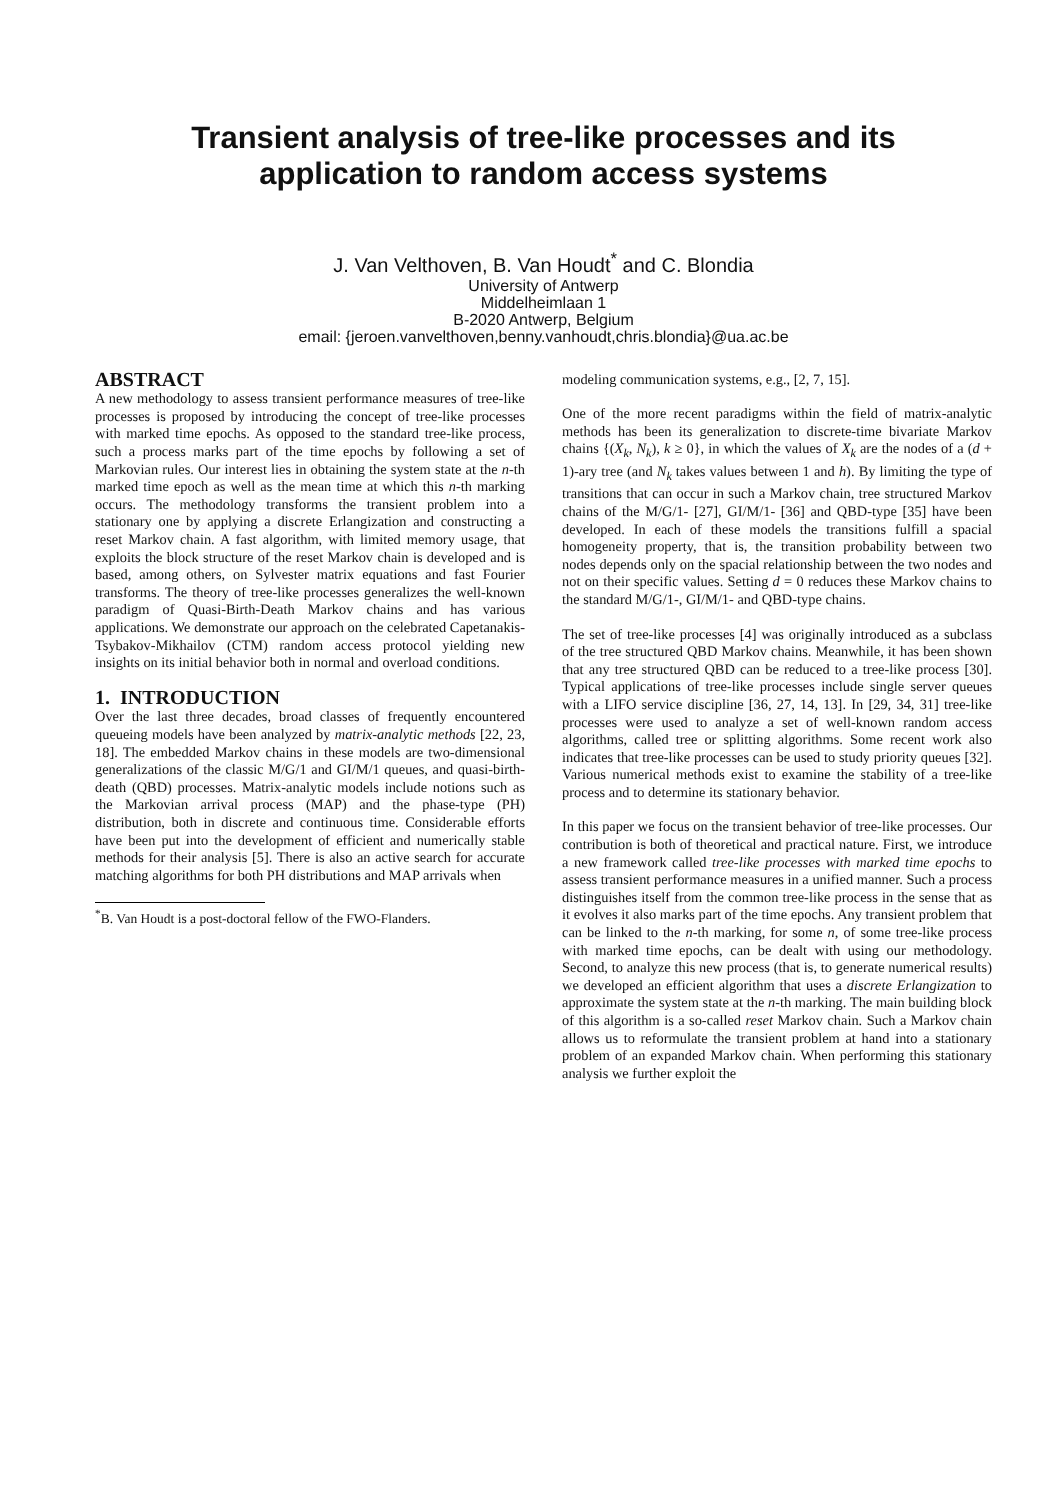Transient analysis of tree-like processes and its
application to random access systems
J. Van Velthoven, B. Van Houdt<sup>*</sup> and C. Blondia
University of Antwerp
Middelheimlaan 1
B-2020 Antwerp, Belgium
email: {jeroen.vanvelthoven,benny.vanhoudt,chris.blondia}@ua.ac.be
ABSTRACT
A new methodology to assess transient performance measures of tree-like processes is proposed by introducing the concept of tree-like processes with marked time epochs. As opposed to the standard tree-like process, such a process marks part of the time epochs by following a set of Markovian rules. Our interest lies in obtaining the system state at the n-th marked time epoch as well as the mean time at which this n-th marking occurs. The methodology transforms the transient problem into a stationary one by applying a discrete Erlangization and constructing a reset Markov chain. A fast algorithm, with limited memory usage, that exploits the block structure of the reset Markov chain is developed and is based, among others, on Sylvester matrix equations and fast Fourier transforms. The theory of tree-like processes generalizes the well-known paradigm of Quasi-Birth-Death Markov chains and has various applications. We demonstrate our approach on the celebrated Capetanakis-Tsybakov-Mikhailov (CTM) random access protocol yielding new insights on its initial behavior both in normal and overload conditions.
1. INTRODUCTION
Over the last three decades, broad classes of frequently encountered queueing models have been analyzed by matrix-analytic methods [22, 23, 18]. The embedded Markov chains in these models are two-dimensional generalizations of the classic M/G/1 and GI/M/1 queues, and quasi-birth-death (QBD) processes. Matrix-analytic models include notions such as the Markovian arrival process (MAP) and the phase-type (PH) distribution, both in discrete and continuous time. Considerable efforts have been put into the development of efficient and numerically stable methods for their analysis [5]. There is also an active search for accurate matching algorithms for both PH distributions and MAP arrivals when
<sup>*</sup> B. Van Houdt is a post-doctoral fellow of the FWO-Flanders.
modeling communication systems, e.g., [2, 7, 15].
One of the more recent paradigms within the field of matrix-analytic methods has been its generalization to discrete-time bivariate Markov chains {(X<sub>k</sub>, N<sub>k</sub>), k ≥ 0}, in which the values of X<sub>k</sub> are the nodes of a (d + 1)-ary tree (and N<sub>k</sub> takes values between 1 and h). By limiting the type of transitions that can occur in such a Markov chain, tree structured Markov chains of the M/G/1- [27], GI/M/1- [36] and QBD-type [35] have been developed. In each of these models the transitions fulfill a spacial homogeneity property, that is, the transition probability between two nodes depends only on the spacial relationship between the two nodes and not on their specific values. Setting d = 0 reduces these Markov chains to the standard M/G/1-, GI/M/1- and QBD-type chains.
The set of tree-like processes [4] was originally introduced as a subclass of the tree structured QBD Markov chains. Meanwhile, it has been shown that any tree structured QBD can be reduced to a tree-like process [30]. Typical applications of tree-like processes include single server queues with a LIFO service discipline [36, 27, 14, 13]. In [29, 34, 31] tree-like processes were used to analyze a set of well-known random access algorithms, called tree or splitting algorithms. Some recent work also indicates that tree-like processes can be used to study priority queues [32]. Various numerical methods exist to examine the stability of a tree-like process and to determine its stationary behavior.
In this paper we focus on the transient behavior of tree-like processes. Our contribution is both of theoretical and practical nature. First, we introduce a new framework called tree-like processes with marked time epochs to assess transient performance measures in a unified manner. Such a process distinguishes itself from the common tree-like process in the sense that as it evolves it also marks part of the time epochs. Any transient problem that can be linked to the n-th marking, for some n, of some tree-like process with marked time epochs, can be dealt with using our methodology. Second, to analyze this new process (that is, to generate numerical results) we developed an efficient algorithm that uses a discrete Erlangization to approximate the system state at the n-th marking. The main building block of this algorithm is a so-called reset Markov chain. Such a Markov chain allows us to reformulate the transient problem at hand into a stationary problem of an expanded Markov chain. When performing this stationary analysis we further exploit the